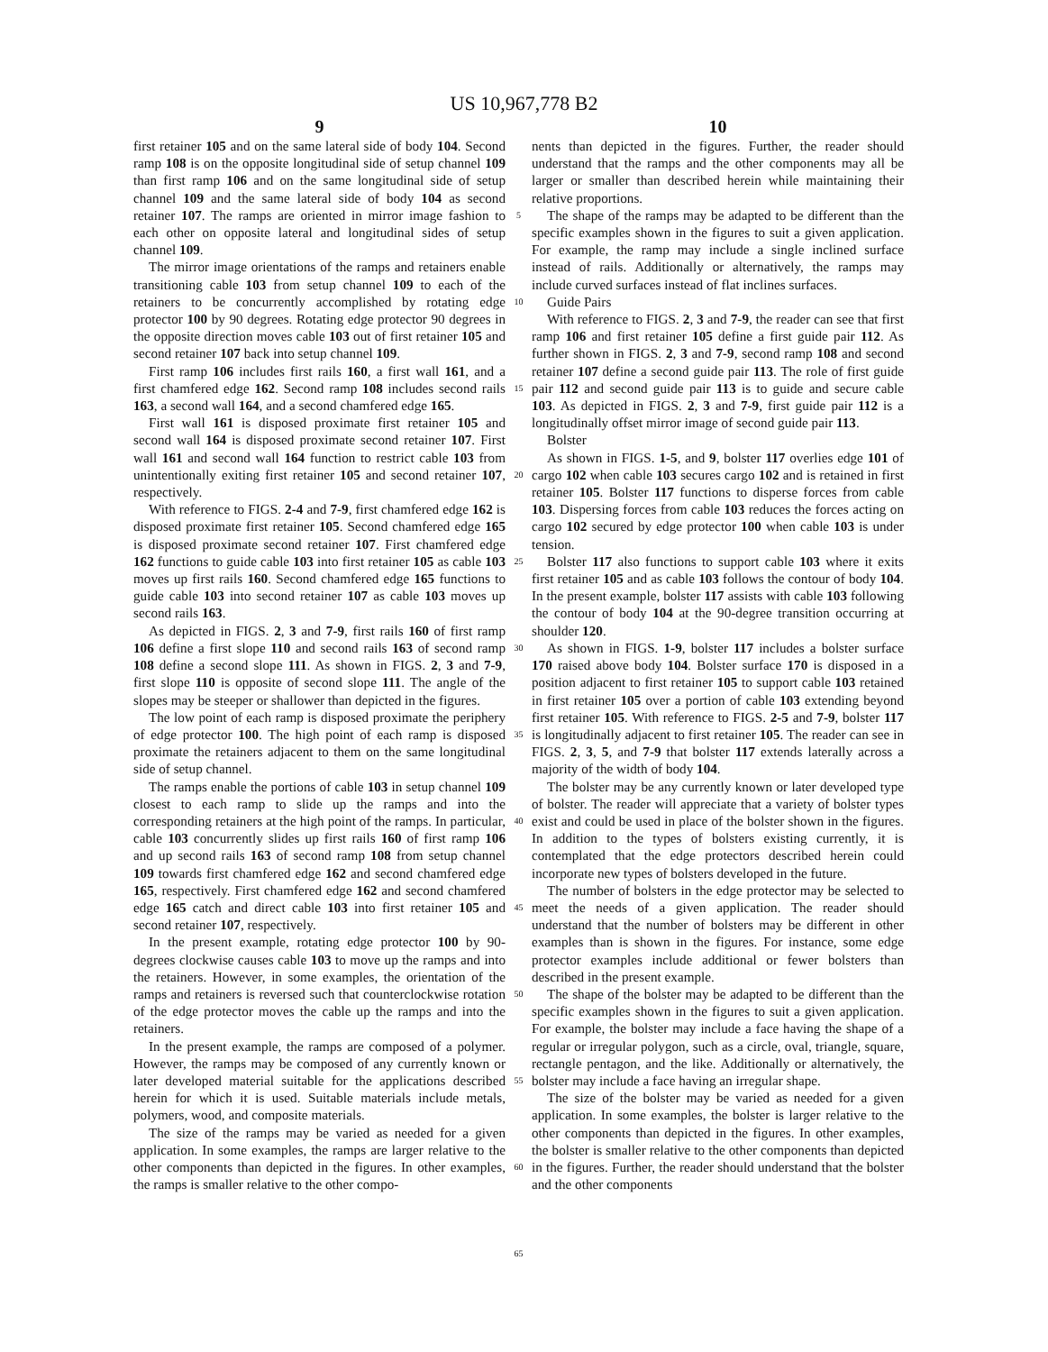US 10,967,778 B2
9
first retainer 105 and on the same lateral side of body 104. Second ramp 108 is on the opposite longitudinal side of setup channel 109 than first ramp 106 and on the same longitudinal side of setup channel 109 and the same lateral side of body 104 as second retainer 107. The ramps are oriented in mirror image fashion to each other on opposite lateral and longitudinal sides of setup channel 109.
The mirror image orientations of the ramps and retainers enable transitioning cable 103 from setup channel 109 to each of the retainers to be concurrently accomplished by rotating edge protector 100 by 90 degrees. Rotating edge protector 90 degrees in the opposite direction moves cable 103 out of first retainer 105 and second retainer 107 back into setup channel 109.
First ramp 106 includes first rails 160, a first wall 161, and a first chamfered edge 162. Second ramp 108 includes second rails 163, a second wall 164, and a second chamfered edge 165.
First wall 161 is disposed proximate first retainer 105 and second wall 164 is disposed proximate second retainer 107. First wall 161 and second wall 164 function to restrict cable 103 from unintentionally exiting first retainer 105 and second retainer 107, respectively.
With reference to FIGS. 2-4 and 7-9, first chamfered edge 162 is disposed proximate first retainer 105. Second chamfered edge 165 is disposed proximate second retainer 107. First chamfered edge 162 functions to guide cable 103 into first retainer 105 as cable 103 moves up first rails 160. Second chamfered edge 165 functions to guide cable 103 into second retainer 107 as cable 103 moves up second rails 163.
As depicted in FIGS. 2, 3 and 7-9, first rails 160 of first ramp 106 define a first slope 110 and second rails 163 of second ramp 108 define a second slope 111. As shown in FIGS. 2, 3 and 7-9, first slope 110 is opposite of second slope 111. The angle of the slopes may be steeper or shallower than depicted in the figures.
The low point of each ramp is disposed proximate the periphery of edge protector 100. The high point of each ramp is disposed proximate the retainers adjacent to them on the same longitudinal side of setup channel.
The ramps enable the portions of cable 103 in setup channel 109 closest to each ramp to slide up the ramps and into the corresponding retainers at the high point of the ramps. In particular, cable 103 concurrently slides up first rails 160 of first ramp 106 and up second rails 163 of second ramp 108 from setup channel 109 towards first chamfered edge 162 and second chamfered edge 165, respectively. First chamfered edge 162 and second chamfered edge 165 catch and direct cable 103 into first retainer 105 and second retainer 107, respectively.
In the present example, rotating edge protector 100 by 90-degrees clockwise causes cable 103 to move up the ramps and into the retainers. However, in some examples, the orientation of the ramps and retainers is reversed such that counterclockwise rotation of the edge protector moves the cable up the ramps and into the retainers.
In the present example, the ramps are composed of a polymer. However, the ramps may be composed of any currently known or later developed material suitable for the applications described herein for which it is used. Suitable materials include metals, polymers, wood, and composite materials.
The size of the ramps may be varied as needed for a given application. In some examples, the ramps are larger relative to the other components than depicted in the figures. In other examples, the ramps is smaller relative to the other compo-
5
10
15
20
25
30
35
40
45
50
55
60
65
10
nents than depicted in the figures. Further, the reader should understand that the ramps and the other components may all be larger or smaller than described herein while maintaining their relative proportions.
The shape of the ramps may be adapted to be different than the specific examples shown in the figures to suit a given application. For example, the ramp may include a single inclined surface instead of rails. Additionally or alternatively, the ramps may include curved surfaces instead of flat inclines surfaces.
Guide Pairs
With reference to FIGS. 2, 3 and 7-9, the reader can see that first ramp 106 and first retainer 105 define a first guide pair 112. As further shown in FIGS. 2, 3 and 7-9, second ramp 108 and second retainer 107 define a second guide pair 113. The role of first guide pair 112 and second guide pair 113 is to guide and secure cable 103. As depicted in FIGS. 2, 3 and 7-9, first guide pair 112 is a longitudinally offset mirror image of second guide pair 113.
Bolster
As shown in FIGS. 1-5, and 9, bolster 117 overlies edge 101 of cargo 102 when cable 103 secures cargo 102 and is retained in first retainer 105. Bolster 117 functions to disperse forces from cable 103. Dispersing forces from cable 103 reduces the forces acting on cargo 102 secured by edge protector 100 when cable 103 is under tension.
Bolster 117 also functions to support cable 103 where it exits first retainer 105 and as cable 103 follows the contour of body 104. In the present example, bolster 117 assists with cable 103 following the contour of body 104 at the 90-degree transition occurring at shoulder 120.
As shown in FIGS. 1-9, bolster 117 includes a bolster surface 170 raised above body 104. Bolster surface 170 is disposed in a position adjacent to first retainer 105 to support cable 103 retained in first retainer 105 over a portion of cable 103 extending beyond first retainer 105. With reference to FIGS. 2-5 and 7-9, bolster 117 is longitudinally adjacent to first retainer 105. The reader can see in FIGS. 2, 3, 5, and 7-9 that bolster 117 extends laterally across a majority of the width of body 104.
The bolster may be any currently known or later developed type of bolster. The reader will appreciate that a variety of bolster types exist and could be used in place of the bolster shown in the figures. In addition to the types of bolsters existing currently, it is contemplated that the edge protectors described herein could incorporate new types of bolsters developed in the future.
The number of bolsters in the edge protector may be selected to meet the needs of a given application. The reader should understand that the number of bolsters may be different in other examples than is shown in the figures. For instance, some edge protector examples include additional or fewer bolsters than described in the present example.
The shape of the bolster may be adapted to be different than the specific examples shown in the figures to suit a given application. For example, the bolster may include a face having the shape of a regular or irregular polygon, such as a circle, oval, triangle, square, rectangle pentagon, and the like. Additionally or alternatively, the bolster may include a face having an irregular shape.
The size of the bolster may be varied as needed for a given application. In some examples, the bolster is larger relative to the other components than depicted in the figures. In other examples, the bolster is smaller relative to the other components than depicted in the figures. Further, the reader should understand that the bolster and the other components